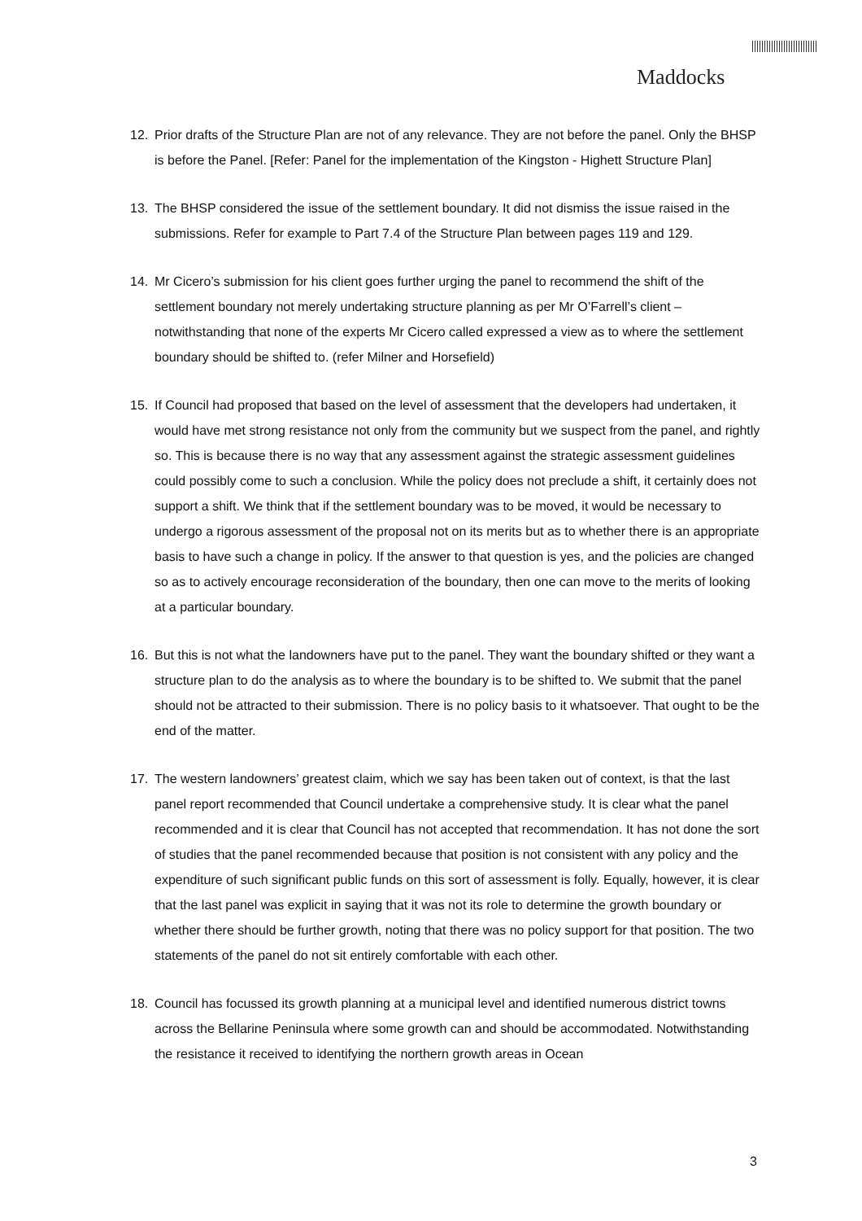Maddocks
12. Prior drafts of the Structure Plan are not of any relevance. They are not before the panel. Only the BHSP is before the Panel. [Refer: Panel for the implementation of the Kingston - Highett Structure Plan]
13. The BHSP considered the issue of the settlement boundary. It did not dismiss the issue raised in the submissions. Refer for example to Part 7.4 of the Structure Plan between pages 119 and 129.
14. Mr Cicero’s submission for his client goes further urging the panel to recommend the shift of the settlement boundary not merely undertaking structure planning as per Mr O’Farrell’s client – notwithstanding that none of the experts Mr Cicero called expressed a view as to where the settlement boundary should be shifted to. (refer Milner and Horsefield)
15. If Council had proposed that based on the level of assessment that the developers had undertaken, it would have met strong resistance not only from the community but we suspect from the panel, and rightly so. This is because there is no way that any assessment against the strategic assessment guidelines could possibly come to such a conclusion. While the policy does not preclude a shift, it certainly does not support a shift. We think that if the settlement boundary was to be moved, it would be necessary to undergo a rigorous assessment of the proposal not on its merits but as to whether there is an appropriate basis to have such a change in policy. If the answer to that question is yes, and the policies are changed so as to actively encourage reconsideration of the boundary, then one can move to the merits of looking at a particular boundary.
16. But this is not what the landowners have put to the panel. They want the boundary shifted or they want a structure plan to do the analysis as to where the boundary is to be shifted to. We submit that the panel should not be attracted to their submission. There is no policy basis to it whatsoever. That ought to be the end of the matter.
17. The western landowners’ greatest claim, which we say has been taken out of context, is that the last panel report recommended that Council undertake a comprehensive study. It is clear what the panel recommended and it is clear that Council has not accepted that recommendation. It has not done the sort of studies that the panel recommended because that position is not consistent with any policy and the expenditure of such significant public funds on this sort of assessment is folly. Equally, however, it is clear that the last panel was explicit in saying that it was not its role to determine the growth boundary or whether there should be further growth, noting that there was no policy support for that position. The two statements of the panel do not sit entirely comfortable with each other.
18. Council has focussed its growth planning at a municipal level and identified numerous district towns across the Bellarine Peninsula where some growth can and should be accommodated. Notwithstanding the resistance it received to identifying the northern growth areas in Ocean
3